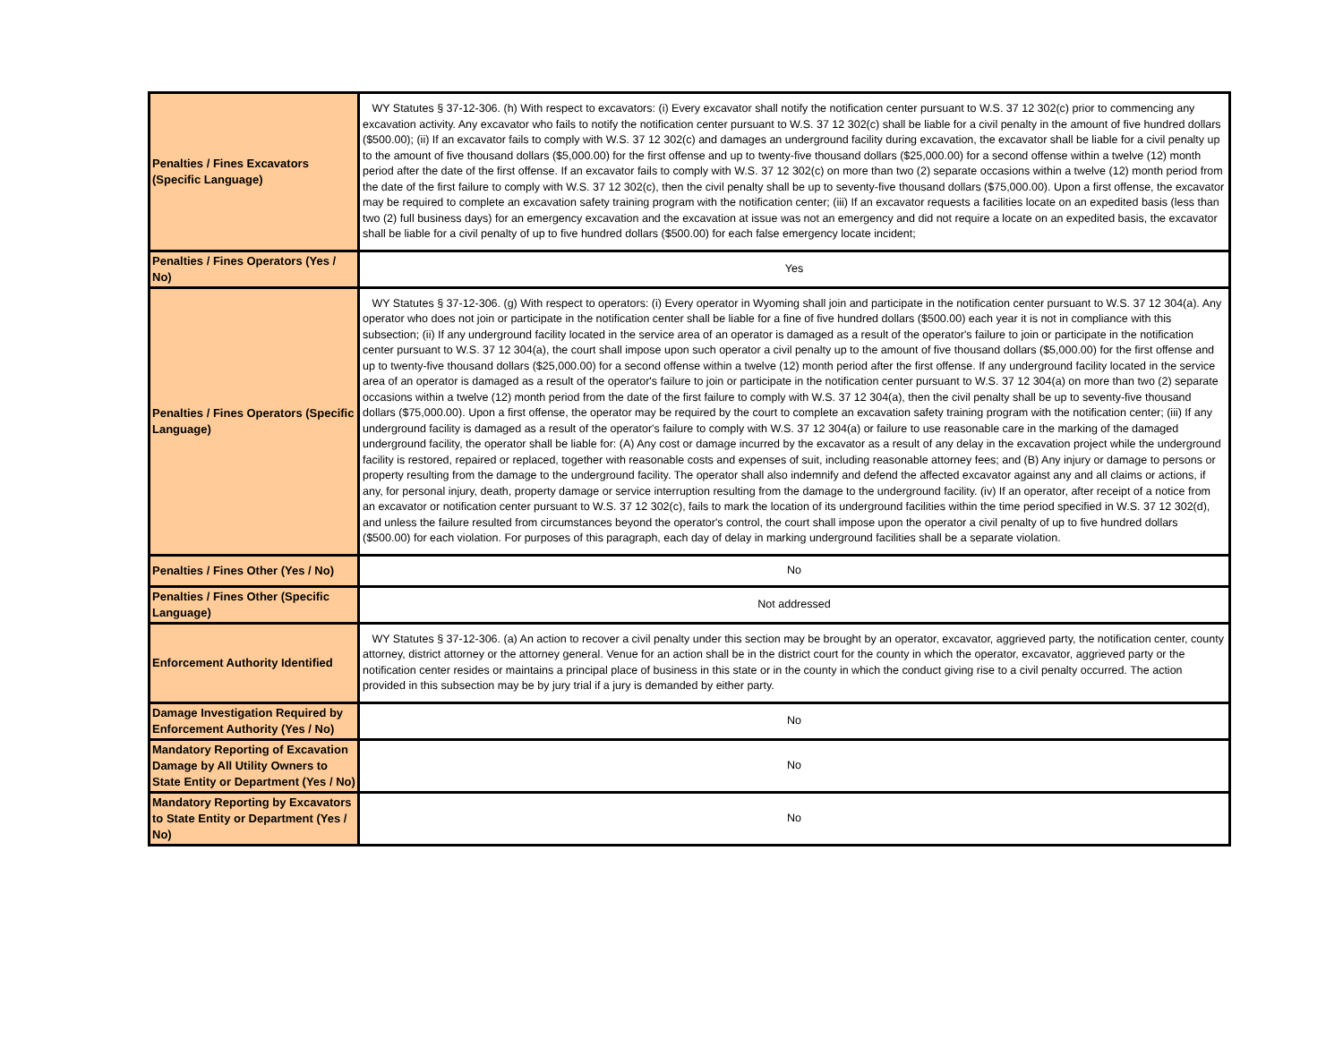| Penalties / Fines Excavators (Specific Language) | WY Statutes § 37-12-306. (h) With respect to excavators: (i) Every excavator shall notify the notification center pursuant to W.S. 37 12 302(c) prior to commencing any excavation activity. Any excavator who fails to notify the notification center pursuant to W.S. 37 12 302(c) shall be liable for a civil penalty in the amount of five hundred dollars ($500.00); (ii) If an excavator fails to comply with W.S. 37 12 302(c) and damages an underground facility during excavation, the excavator shall be liable for a civil penalty up to the amount of five thousand dollars ($5,000.00) for the first offense and up to twenty-five thousand dollars ($25,000.00) for a second offense within a twelve (12) month period after the date of the first offense. If an excavator fails to comply with W.S. 37 12 302(c) on more than two (2) separate occasions within a twelve (12) month period from the date of the first failure to comply with W.S. 37 12 302(c), then the civil penalty shall be up to seventy-five thousand dollars ($75,000.00). Upon a first offense, the excavator may be required to complete an excavation safety training program with the notification center; (iii) If an excavator requests a facilities locate on an expedited basis (less than two (2) full business days) for an emergency excavation and the excavation at issue was not an emergency and did not require a locate on an expedited basis, the excavator shall be liable for a civil penalty of up to five hundred dollars ($500.00) for each false emergency locate incident; |
| Penalties / Fines Operators (Yes / No) | Yes |
| Penalties / Fines Operators (Specific Language) | WY Statutes § 37-12-306. (g) With respect to operators: (i) Every operator in Wyoming shall join and participate in the notification center pursuant to W.S. 37 12 304(a). Any operator who does not join or participate in the notification center shall be liable for a fine of five hundred dollars ($500.00) each year it is not in compliance with this subsection; (ii) If any underground facility located in the service area of an operator is damaged as a result of the operator's failure to join or participate in the notification center pursuant to W.S. 37 12 304(a), the court shall impose upon such operator a civil penalty up to the amount of five thousand dollars ($5,000.00) for the first offense and up to twenty-five thousand dollars ($25,000.00) for a second offense within a twelve (12) month period after the first offense. If any underground facility located in the service area of an operator is damaged as a result of the operator's failure to join or participate in the notification center pursuant to W.S. 37 12 304(a) on more than two (2) separate occasions within a twelve (12) month period from the date of the first failure to comply with W.S. 37 12 304(a), then the civil penalty shall be up to seventy-five thousand dollars ($75,000.00). Upon a first offense, the operator may be required by the court to complete an excavation safety training program with the notification center; (iii) If any underground facility is damaged as a result of the operator's failure to comply with W.S. 37 12 304(a) or failure to use reasonable care in the marking of the damaged underground facility, the operator shall be liable for: (A) Any cost or damage incurred by the excavator as a result of any delay in the excavation project while the underground facility is restored, repaired or replaced, together with reasonable costs and expenses of suit, including reasonable attorney fees; and (B) Any injury or damage to persons or property resulting from the damage to the underground facility. The operator shall also indemnify and defend the affected excavator against any and all claims or actions, if any, for personal injury, death, property damage or service interruption resulting from the damage to the underground facility. (iv) If an operator, after receipt of a notice from an excavator or notification center pursuant to W.S. 37 12 302(c), fails to mark the location of its underground facilities within the time period specified in W.S. 37 12 302(d), and unless the failure resulted from circumstances beyond the operator's control, the court shall impose upon the operator a civil penalty of up to five hundred dollars ($500.00) for each violation. For purposes of this paragraph, each day of delay in marking underground facilities shall be a separate violation. |
| Penalties / Fines Other (Yes / No) | No |
| Penalties / Fines Other (Specific Language) | Not addressed |
| Enforcement Authority Identified | WY Statutes § 37-12-306. (a) An action to recover a civil penalty under this section may be brought by an operator, excavator, aggrieved party, the notification center, county attorney, district attorney or the attorney general. Venue for an action shall be in the district court for the county in which the operator, excavator, aggrieved party or the notification center resides or maintains a principal place of business in this state or in the county in which the conduct giving rise to a civil penalty occurred. The action provided in this subsection may be by jury trial if a jury is demanded by either party. |
| Damage Investigation Required by Enforcement Authority (Yes / No) | No |
| Mandatory Reporting of Excavation Damage by All Utility Owners to State Entity or Department (Yes / No) | No |
| Mandatory Reporting by Excavators to State Entity or Department (Yes / No) | No |